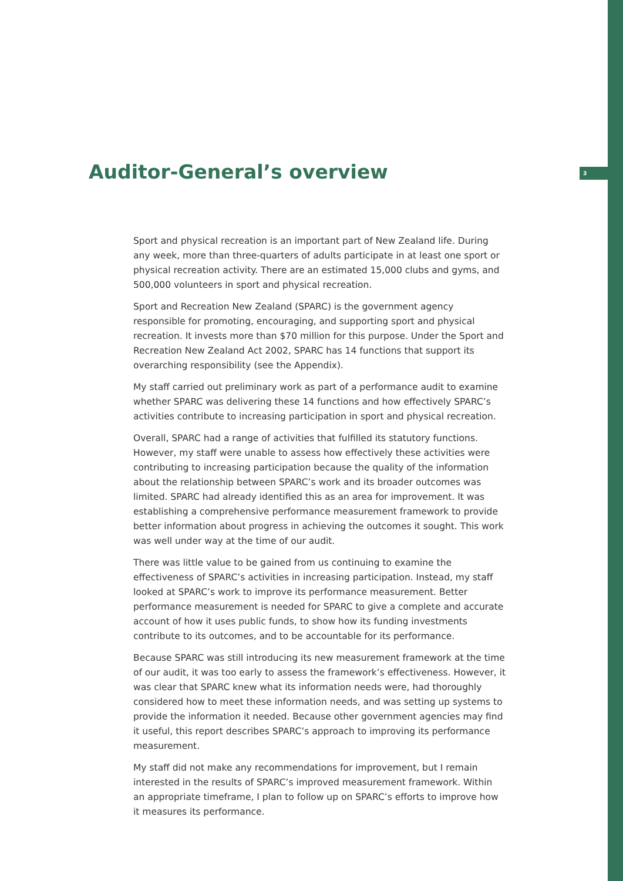Auditor-General’s overview
3
Sport and physical recreation is an important part of New Zealand life. During any week, more than three-quarters of adults participate in at least one sport or physical recreation activity. There are an estimated 15,000 clubs and gyms, and 500,000 volunteers in sport and physical recreation.
Sport and Recreation New Zealand (SPARC) is the government agency responsible for promoting, encouraging, and supporting sport and physical recreation. It invests more than $70 million for this purpose. Under the Sport and Recreation New Zealand Act 2002, SPARC has 14 functions that support its overarching responsibility (see the Appendix).
My staff carried out preliminary work as part of a performance audit to examine whether SPARC was delivering these 14 functions and how effectively SPARC’s activities contribute to increasing participation in sport and physical recreation.
Overall, SPARC had a range of activities that fulfilled its statutory functions. However, my staff were unable to assess how effectively these activities were contributing to increasing participation because the quality of the information about the relationship between SPARC’s work and its broader outcomes was limited. SPARC had already identified this as an area for improvement. It was establishing a comprehensive performance measurement framework to provide better information about progress in achieving the outcomes it sought. This work was well under way at the time of our audit.
There was little value to be gained from us continuing to examine the effectiveness of SPARC’s activities in increasing participation. Instead, my staff looked at SPARC’s work to improve its performance measurement. Better performance measurement is needed for SPARC to give a complete and accurate account of how it uses public funds, to show how its funding investments contribute to its outcomes, and to be accountable for its performance.
Because SPARC was still introducing its new measurement framework at the time of our audit, it was too early to assess the framework’s effectiveness. However, it was clear that SPARC knew what its information needs were, had thoroughly considered how to meet these information needs, and was setting up systems to provide the information it needed. Because other government agencies may find it useful, this report describes SPARC’s approach to improving its performance measurement.
My staff did not make any recommendations for improvement, but I remain interested in the results of SPARC’s improved measurement framework. Within an appropriate timeframe, I plan to follow up on SPARC’s efforts to improve how it measures its performance.